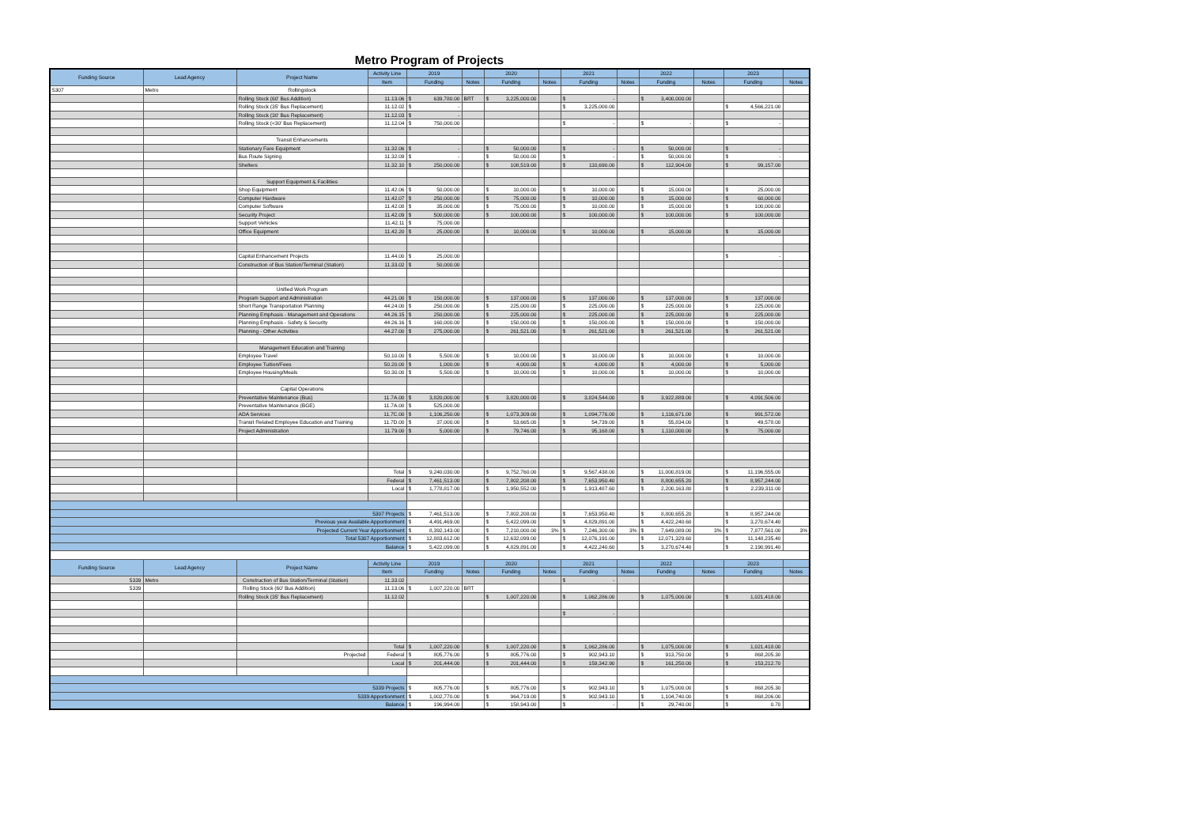Metro Program of Projects
| Funding Source | Lead Agency | Project Name | Activity Line | 2019 | | 2020 | | 2021 | | 2022 | | 2023 | |
| --- | --- | --- | --- | --- | --- | --- | --- | --- | --- | --- | --- | --- | --- |
| | | | Item | Funding | Notes | Funding | Notes | Funding | Notes | Funding | Notes | Funding | Notes |
| 5307 | Metro | Rollingstock | | | | | | | | | | | |
| | | Rolling Stock (60' Bus Addition) | 11.13.06 | $ 639,780.00 | BRT | $ 3,225,000.00 | | $ - | | $ 3,400,000.00 | | | |
| | | Rolling Stock (35' Bus Replacement) | 11.12.02 | $ - | | | | $ 3,225,000.00 | | | | $ 4,566,221.00 | |
| | | Rolling Stock (30' Bus Replacement) | 11.12.03 | $ - | | | | | | | | | |
| | | Rolling Stock (<30' Bus Replacement) | 11.12.04 | $ 750,000.00 | | | | $ - | | $ - | | $ - | |
| | | Transit Enhancements | | | | | | | | | | | |
| | | Stationary Fare Equipment | 11.32.06 | $ - | | $ 50,000.00 | | $ - | | $ 50,000.00 | | $ - | |
| | | Bus Route Signing | 11.32.09 | $ - | | $ 50,000.00 | | $ - | | $ 50,000.00 | | $ - | |
| | | Shelters | 11.32.10 | $ 250,000.00 | | $ 108,519.00 | | $ 110,690.00 | | $ 112,904.00 | | $ 99,157.00 | |
| | | Support Equipment & Facilities | | | | | | | | | | | |
| | | Shop Equipment | 11.42.06 | $ 50,000.00 | | $ 10,000.00 | | $ 10,000.00 | | $ 15,000.00 | | $ 25,000.00 | |
| | | Computer Hardware | 11.42.07 | $ 250,000.00 | | $ 75,000.00 | | $ 10,000.00 | | $ 15,000.00 | | $ 60,000.00 | |
| | | Computer Software | 11.42.08 | $ 35,000.00 | | $ 75,000.00 | | $ 10,000.00 | | $ 15,000.00 | | $ 100,000.00 | |
| | | Security Project | 11.42.09 | $ 500,000.00 | | $ 100,000.00 | | $ 100,000.00 | | $ 100,000.00 | | $ 100,000.00 | |
| | | Support Vehicles | 11.42.11 | $ 75,000.00 | | | | | | | | | |
| | | Office Equipment | 11.42.20 | $ 25,000.00 | | $ 10,000.00 | | $ 10,000.00 | | $ 15,000.00 | | $ 15,000.00 | |
| | | Capital Enhancement Projects | 11.44.00 | $ 25,000.00 | | | | | | | | $ - | |
| | | Construction of Bus Station/Terminal (Station) | 11.33.02 | $ 50,000.00 | | | | | | | | | |
| | | Unified Work Program | | | | | | | | | | | |
| | | Program Support and Administration | 44.21.00 | $ 150,000.00 | | $ 137,000.00 | | $ 137,000.00 | | $ 137,000.00 | | $ 137,000.00 | |
| | | Short Range Transportation Planning | 44.24.00 | $ 250,000.00 | | $ 225,000.00 | | $ 225,000.00 | | $ 225,000.00 | | $ 225,000.00 | |
| | | Planning Emphasis - Management and Operations | 44.26.15 | $ 250,000.00 | | $ 225,000.00 | | $ 225,000.00 | | $ 225,000.00 | | $ 225,000.00 | |
| | | Planning Emphasis - Safety & Security | 44.26.16 | $ 160,000.00 | | $ 150,000.00 | | $ 150,000.00 | | $ 150,000.00 | | $ 150,000.00 | |
| | | Planning - Other Activities | 44.27.00 | $ 275,000.00 | | $ 261,521.00 | | $ 261,521.00 | | $ 261,521.00 | | $ 261,521.00 | |
| | | Management Education and Training | | | | | | | | | | | |
| | | Employee Travel | 50.10.00 | $ 5,500.00 | | $ 10,000.00 | | $ 10,000.00 | | $ 10,000.00 | | $ 10,000.00 | |
| | | Employee Tuition/Fees | 50.20.00 | $ 1,000.00 | | $ 4,000.00 | | $ 4,000.00 | | $ 4,000.00 | | $ 5,000.00 | |
| | | Employee Housing/Meals | 50.30.00 | $ 5,500.00 | | $ 10,000.00 | | $ 10,000.00 | | $ 10,000.00 | | $ 10,000.00 | |
| | | Capital Operations | | | | | | | | | | | |
| | | Preventative Maintenance (Bus) | 11.7A.00 | $ 3,820,000.00 | | $ 3,820,000.00 | | $ 3,824,544.00 | | $ 3,922,889.00 | | $ 4,091,506.00 | |
| | | Preventative Maintenance (BGE) | 11.7A.00 | $ 525,000.00 | | | | | | | | | |
| | | ADA Services | 11.7C.00 | $ 1,106,250.00 | | $ 1,073,309.00 | | $ 1,094,776.00 | | $ 1,116,671.00 | | $ 991,572.00 | |
| | | Transit Related Employee Education and Training | 11.7D.00 | $ 37,000.00 | | $ 53,665.00 | | $ 54,739.00 | | $ 55,834.00 | | $ 49,578.00 | |
| | | Project Administration | 11.79.00 | $ 5,000.00 | | $ 79,746.00 | | $ 95,168.00 | | $ 1,110,000.00 | | $ 75,000.00 | |
| | | | Total | $ 9,240,030.00 | | $ 9,752,760.00 | | $ 9,567,438.00 | | $ 11,000,819.00 | | $ 11,196,555.00 | |
| | | | Federal | $ 7,461,513.00 | | $ 7,802,208.00 | | $ 7,653,950.40 | | $ 8,800,655.20 | | $ 8,957,244.00 | |
| | | | Local | $ 1,778,817.00 | | $ 1,950,552.00 | | $ 1,913,487.60 | | $ 2,200,163.80 | | $ 2,239,311.00 | |
| 5307 Projects | | | | $ 7,461,513.00 | | $ 7,802,208.00 | | $ 7,653,950.40 | | $ 8,800,655.20 | | $ 8,957,244.00 | |
| Previous year Available Apportionment | | | | $ 4,491,469.00 | | $ 5,422,099.00 | | $ 4,829,891.00 | | $ 4,422,240.60 | | $ 3,270,674.40 | |
| Projected Current Year Apportionment | | | | $ 8,392,143.00 | | $ 7,210,000.00 | 3% | $ 7,246,300.00 | 3% | $ 7,649,089.00 | 3% | $ 7,877,561.00 | 3% |
| Total 5307 Apportionment | | | | $ 12,883,612.00 | | $ 12,632,099.00 | | $ 12,076,191.00 | | $ 12,071,329.60 | | $ 11,148,235.40 | |
| Balance | | | | $ 5,422,099.00 | | $ 4,829,891.00 | | $ 4,422,240.60 | | $ 3,270,674.40 | | $ 2,190,991.40 | |
| Funding Source | Lead Agency | Project Name | Activity Line | 2019 | | 2020 | | 2021 | | 2022 | | 2023 | |
| | | | Item | Funding | Notes | Funding | Notes | Funding | Notes | Funding | Notes | Funding | Notes |
| 5339 | Metro | Construction of Bus Station/Terminal (Station) | 11.33.02 | | | | | $ - | | | | | |
| 5339 | | Rolling Stock (60' Bus Addition) | 11.13.06 | $ 1,007,220.00 | BRT | | | | | | | | |
| | | Rolling Stock (35' Bus Replacement) | 11.12.02 | | | $ 1,007,220.00 | | $ 1,062,286.00 | | $ 1,075,000.00 | | $ 1,021,418.00 | |
| | | | | | | | | $ - | | | | | |
| | | | Total | $ 1,007,220.00 | | $ 1,007,220.00 | | $ 1,062,286.00 | | $ 1,075,000.00 | | $ 1,021,418.00 | |
| | | Projected | Federal | $ 805,776.00 | | $ 805,776.00 | | $ 902,943.10 | | $ 913,750.00 | | $ 868,205.30 | |
| | | | Local | $ 201,444.00 | | $ 201,444.00 | | $ 159,342.90 | | $ 161,250.00 | | $ 153,212.70 | |
| 5339 Projects | | | | $ 805,776.00 | | $ 805,776.00 | | $ 902,943.10 | | $ 1,075,000.00 | | $ 868,205.30 | |
| 5339 Apportionment | | | | $ 1,002,770.00 | | $ 964,719.00 | | $ 902,943.10 | | $ 1,104,740.00 | | $ 868,206.00 | |
| Balance | | | | $ 196,994.00 | | $ 158,943.00 | | $ - | | $ 29,740.00 | | $ 0.70 | |